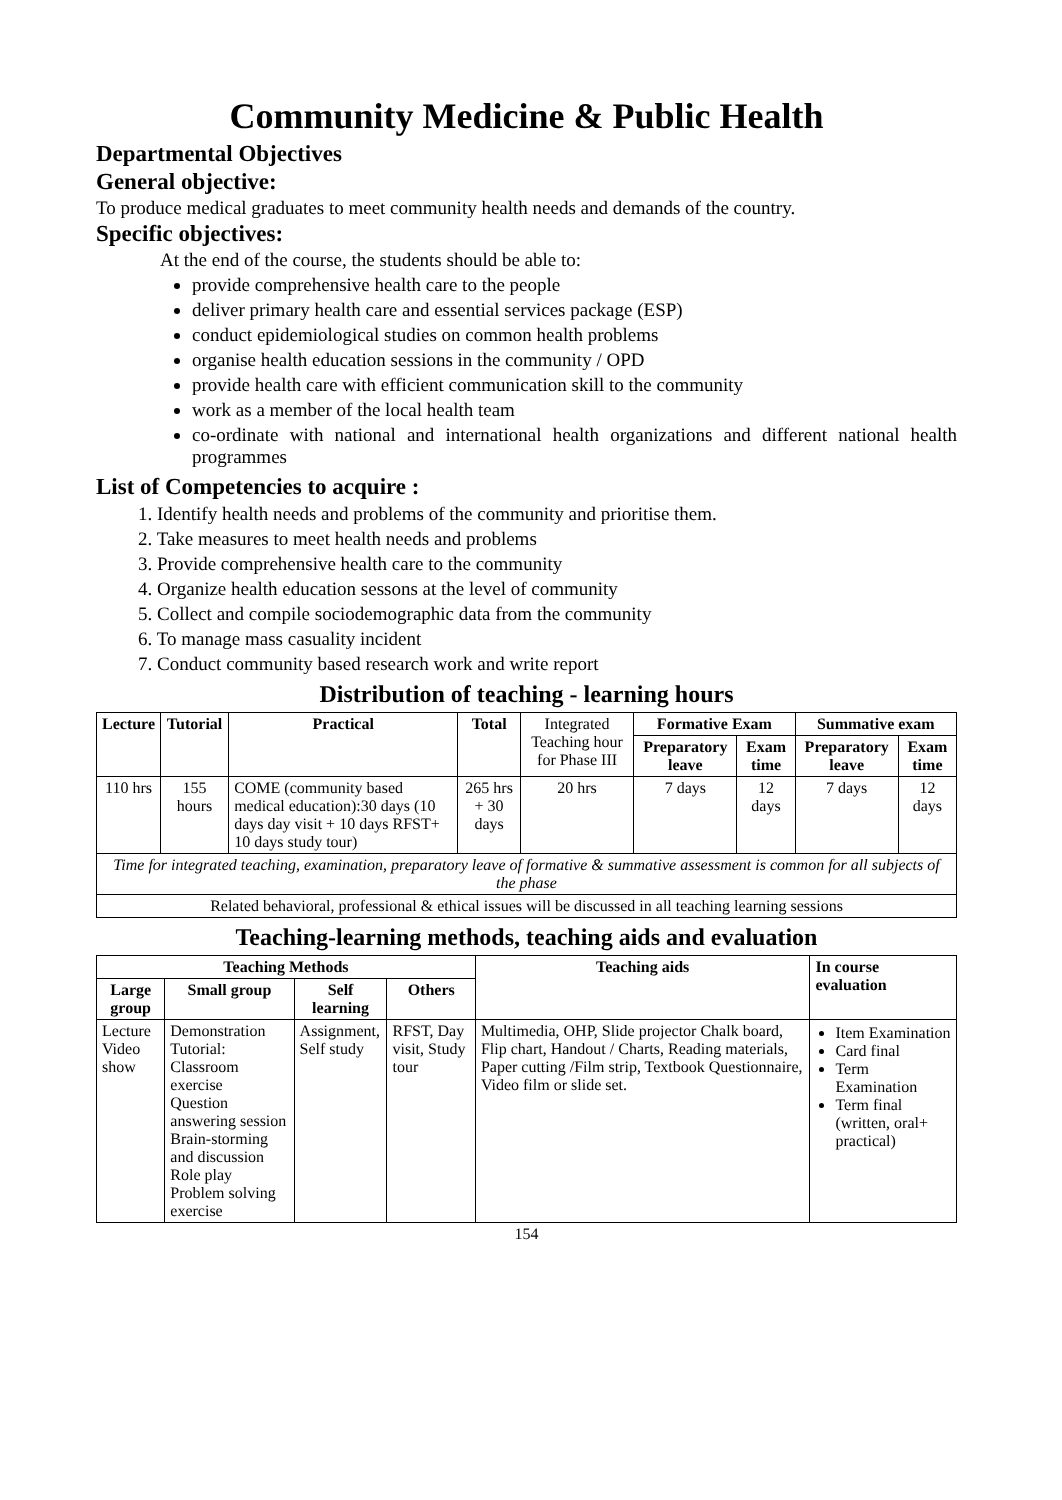Community Medicine & Public Health
Departmental Objectives
General objective:
To produce medical graduates to meet community health needs and demands of the country.
Specific objectives:
At the end of the course, the students should be able to:
provide comprehensive health care to the people
deliver primary health care and essential services package (ESP)
conduct epidemiological studies on common health problems
organise health education sessions in the community / OPD
provide health care with efficient communication skill to the community
work as a member of the local health team
co-ordinate with national and international health organizations and different national health programmes
List of Competencies to acquire :
1. Identify health needs and problems of the community and prioritise them.
2. Take measures to meet health needs and problems
3. Provide comprehensive health care to the community
4. Organize health education sessons at the level of community
5. Collect and compile sociodemographic data from the community
6. To manage mass casuality incident
7. Conduct community based research work and write report
Distribution of teaching - learning hours
| Lecture | Tutorial | Practical | Total | Integrated Teaching hour for Phase III | Formative Exam | | Summative exam | |
| | | | | | Preparatory leave | Exam time | Preparatory leave | Exam time |
| 110 hrs | 155 hours | COME (community based medical education):30 days (10 days day visit + 10 days RFST+ 10 days study tour) | 265 hrs + 30 days | 20 hrs | 7 days | 12 days | 7 days | 12 days |
| Time for integrated teaching, examination, preparatory leave of formative & summative assessment is common for all subjects of the phase | | | | | | | | |
| Related behavioral, professional & ethical issues will be discussed in all teaching learning sessions | | | | | | | | |
Teaching-learning methods, teaching aids and evaluation
| Teaching Methods | | | | Teaching aids | In course evaluation |
| --- | --- | --- | --- | --- | --- |
| Large group | Small group | Self learning | Others | | |
| Lecture Video show | Demonstration Tutorial: Classroom exercise Question answering session Brain-storming and discussion Role play Problem solving exercise | Assignment, Self study | RFST, Day visit, Study tour | Multimedia, OHP, Slide projector Chalk board, Flip chart, Handout / Charts, Reading materials, Paper cutting /Film strip, Textbook Questionnaire, Video film or slide set. | Item Examination Card final Term Examination Term final (written, oral+ practical) |
154